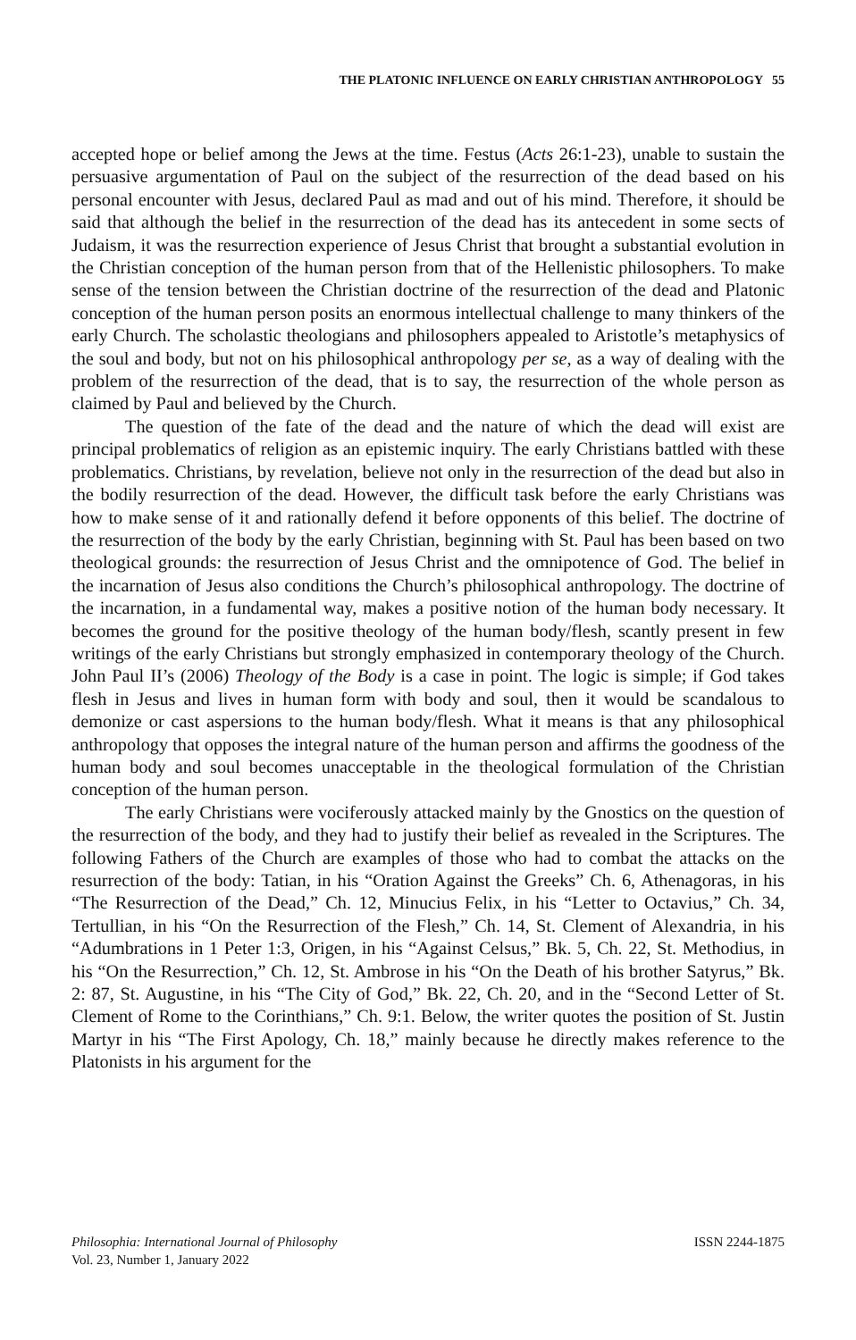THE PLATONIC INFLUENCE ON EARLY CHRISTIAN ANTHROPOLOGY 55
accepted hope or belief among the Jews at the time. Festus (Acts 26:1-23), unable to sustain the persuasive argumentation of Paul on the subject of the resurrection of the dead based on his personal encounter with Jesus, declared Paul as mad and out of his mind. Therefore, it should be said that although the belief in the resurrection of the dead has its antecedent in some sects of Judaism, it was the resurrection experience of Jesus Christ that brought a substantial evolution in the Christian conception of the human person from that of the Hellenistic philosophers. To make sense of the tension between the Christian doctrine of the resurrection of the dead and Platonic conception of the human person posits an enormous intellectual challenge to many thinkers of the early Church. The scholastic theologians and philosophers appealed to Aristotle’s metaphysics of the soul and body, but not on his philosophical anthropology per se, as a way of dealing with the problem of the resurrection of the dead, that is to say, the resurrection of the whole person as claimed by Paul and believed by the Church.
The question of the fate of the dead and the nature of which the dead will exist are principal problematics of religion as an epistemic inquiry. The early Christians battled with these problematics. Christians, by revelation, believe not only in the resurrection of the dead but also in the bodily resurrection of the dead. However, the difficult task before the early Christians was how to make sense of it and rationally defend it before opponents of this belief. The doctrine of the resurrection of the body by the early Christian, beginning with St. Paul has been based on two theological grounds: the resurrection of Jesus Christ and the omnipotence of God. The belief in the incarnation of Jesus also conditions the Church’s philosophical anthropology. The doctrine of the incarnation, in a fundamental way, makes a positive notion of the human body necessary. It becomes the ground for the positive theology of the human body/flesh, scantly present in few writings of the early Christians but strongly emphasized in contemporary theology of the Church. John Paul II’s (2006) Theology of the Body is a case in point. The logic is simple; if God takes flesh in Jesus and lives in human form with body and soul, then it would be scandalous to demonize or cast aspersions to the human body/flesh. What it means is that any philosophical anthropology that opposes the integral nature of the human person and affirms the goodness of the human body and soul becomes unacceptable in the theological formulation of the Christian conception of the human person.
The early Christians were vociferously attacked mainly by the Gnostics on the question of the resurrection of the body, and they had to justify their belief as revealed in the Scriptures. The following Fathers of the Church are examples of those who had to combat the attacks on the resurrection of the body: Tatian, in his “Oration Against the Greeks” Ch. 6, Athenagoras, in his “The Resurrection of the Dead,” Ch. 12, Minucius Felix, in his “Letter to Octavius,” Ch. 34, Tertullian, in his “On the Resurrection of the Flesh,” Ch. 14, St. Clement of Alexandria, in his “Adumbrations in 1 Peter 1:3, Origen, in his “Against Celsus,” Bk. 5, Ch. 22, St. Methodius, in his “On the Resurrection,” Ch. 12, St. Ambrose in his “On the Death of his brother Satyrus,” Bk. 2: 87, St. Augustine, in his “The City of God,” Bk. 22, Ch. 20, and in the “Second Letter of St. Clement of Rome to the Corinthians,” Ch. 9:1. Below, the writer quotes the position of St. Justin Martyr in his “The First Apology, Ch. 18,” mainly because he directly makes reference to the Platonists in his argument for the
Philosophia: International Journal of Philosophy
Vol. 23, Number 1, January 2022
ISSN 2244-1875